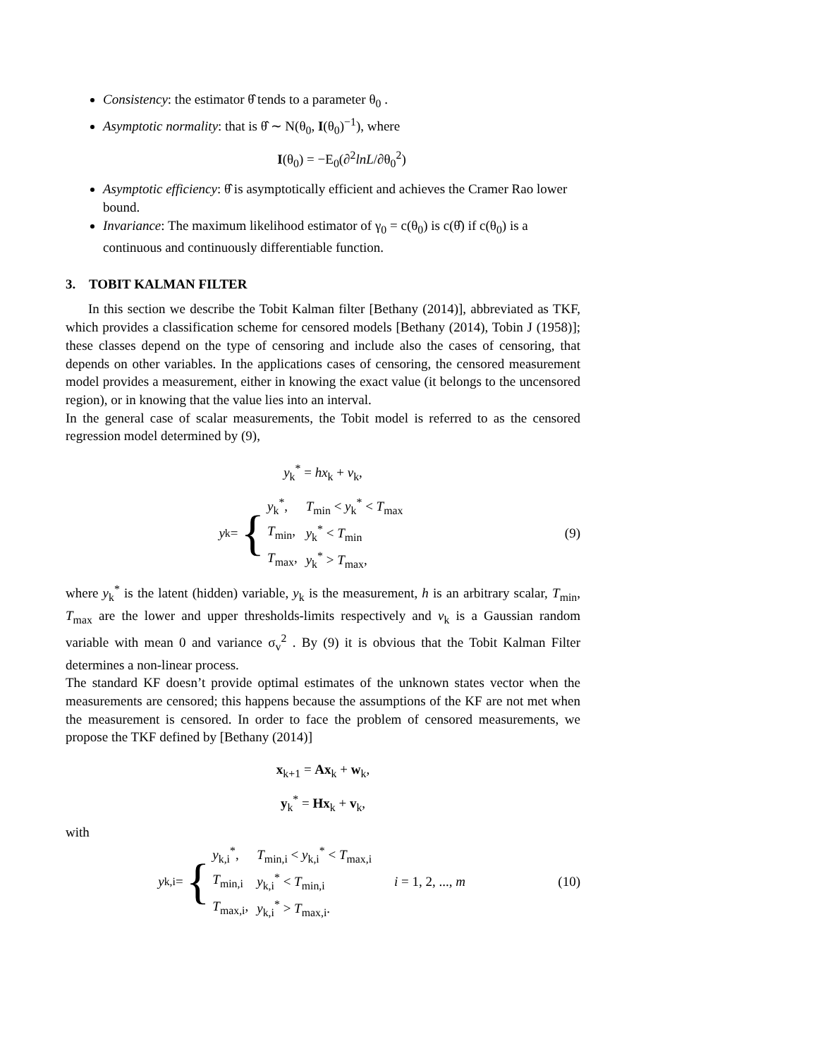Consistency: the estimator θ̂ tends to a parameter θ<sub>0</sub> .
Asymptotic normality: that is θ̂ ∼ N(θ<sub>0</sub>, I(θ<sub>0</sub>)<sup>−1</sup>), where
I(θ<sub>0</sub>) = −E<sub>0</sub>(∂<sup>2</sup>lnL/∂θ<sub>0</sub><sup>2</sup>)
Asymptotic efficiency: θ̂ is asymptotically efficient and achieves the Cramer Rao lower bound.
Invariance: The maximum likelihood estimator of γ<sub>0</sub> = c(θ<sub>0</sub>) is c(θ̂) if c(θ<sub>0</sub>) is a continuous and continuously differentiable function.
3. TOBIT KALMAN FILTER
In this section we describe the Tobit Kalman filter [Bethany (2014)], abbreviated as TKF, which provides a classification scheme for censored models [Bethany (2014), Tobin J (1958)]; these classes depend on the type of censoring and include also the cases of censoring, that depends on other variables. In the applications cases of censoring, the censored measurement model provides a measurement, either in knowing the exact value (it belongs to the uncensored region), or in knowing that the value lies into an interval.
In the general case of scalar measurements, the Tobit model is referred to as the censored regression model determined by (9),
y<sub>k</sub><sup>*</sup> = hx<sub>k</sub> + v<sub>k</sub>,
y<sub>k</sub> = {
| y<sub>k</sub><sup>*</sup>, | T<sub>min</sub> < y<sub>k</sub><sup>*</sup> < T<sub>max</sub> |
| T<sub>min</sub>, | y<sub>k</sub><sup>*</sup> < T<sub>min</sub> |
| T<sub>max</sub>, | y<sub>k</sub><sup>*</sup> > T<sub>max</sub>, |
(9)
where y<sub>k</sub><sup>*</sup> is the latent (hidden) variable, y<sub>k</sub> is the measurement, h is an arbitrary scalar, T<sub>min</sub>, T<sub>max</sub> are the lower and upper thresholds-limits respectively and v<sub>k</sub> is a Gaussian random variable with mean 0 and variance σ<sub>v</sub><sup>2</sup> . By (9) it is obvious that the Tobit Kalman Filter determines a non-linear process.
The standard KF doesn’t provide optimal estimates of the unknown states vector when the measurements are censored; this happens because the assumptions of the KF are not met when the measurement is censored. In order to face the problem of censored measurements, we propose the TKF defined by [Bethany (2014)]
x<sub>k+1</sub> = Ax<sub>k</sub> + w<sub>k</sub>,
y<sub>k</sub><sup>*</sup> = Hx<sub>k</sub> + v<sub>k</sub>,
with
y<sub>k,i</sub> = {
| y<sub>k,i</sub><sup>*</sup>, | T<sub>min,i</sub> < y<sub>k,i</sub><sup>*</sup> < T<sub>max,i</sub> |
| T<sub>min,i</sub> | y<sub>k,i</sub><sup>*</sup> < T<sub>min,i</sub> |
| T<sub>max,i</sub>, | y<sub>k,i</sub><sup>*</sup> > T<sub>max,i</sub>. |
i = 1, 2, ..., m
(10)